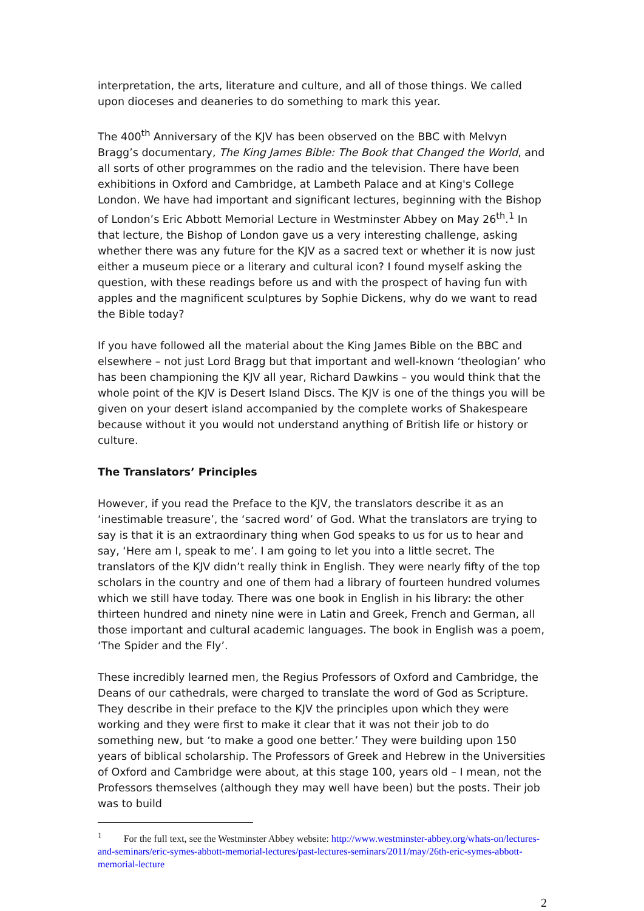interpretation, the arts, literature and culture, and all of those things. We called upon dioceses and deaneries to do something to mark this year.
The 400<sup>th</sup> Anniversary of the KJV has been observed on the BBC with Melvyn Bragg’s documentary, The King James Bible: The Book that Changed the World, and all sorts of other programmes on the radio and the television. There have been exhibitions in Oxford and Cambridge, at Lambeth Palace and at King's College London. We have had important and significant lectures, beginning with the Bishop of London’s Eric Abbott Memorial Lecture in Westminster Abbey on May 26<sup>th</sup>.<sup>1</sup> In that lecture, the Bishop of London gave us a very interesting challenge, asking whether there was any future for the KJV as a sacred text or whether it is now just either a museum piece or a literary and cultural icon? I found myself asking the question, with these readings before us and with the prospect of having fun with apples and the magnificent sculptures by Sophie Dickens, why do we want to read the Bible today?
If you have followed all the material about the King James Bible on the BBC and elsewhere – not just Lord Bragg but that important and well-known ‘theologian’ who has been championing the KJV all year, Richard Dawkins – you would think that the whole point of the KJV is Desert Island Discs. The KJV is one of the things you will be given on your desert island accompanied by the complete works of Shakespeare because without it you would not understand anything of British life or history or culture.
The Translators’ Principles
However, if you read the Preface to the KJV, the translators describe it as an ‘inestimable treasure’, the ‘sacred word’ of God. What the translators are trying to say is that it is an extraordinary thing when God speaks to us for us to hear and say, ‘Here am I, speak to me’. I am going to let you into a little secret. The translators of the KJV didn’t really think in English. They were nearly fifty of the top scholars in the country and one of them had a library of fourteen hundred volumes which we still have today. There was one book in English in his library: the other thirteen hundred and ninety nine were in Latin and Greek, French and German, all those important and cultural academic languages. The book in English was a poem, ‘The Spider and the Fly’.
These incredibly learned men, the Regius Professors of Oxford and Cambridge, the Deans of our cathedrals, were charged to translate the word of God as Scripture. They describe in their preface to the KJV the principles upon which they were working and they were first to make it clear that it was not their job to do something new, but ‘to make a good one better.’ They were building upon 150 years of biblical scholarship. The Professors of Greek and Hebrew in the Universities of Oxford and Cambridge were about, at this stage 100, years old – I mean, not the Professors themselves (although they may well have been) but the posts. Their job was to build
<sup>1</sup> For the full text, see the Westminster Abbey website: http://www.westminster-abbey.org/whats-on/lectures-and-seminars/eric-symes-abbott-memorial-lectures/past-lectures-seminars/2011/may/26th-eric-symes-abbott-memorial-lecture
2